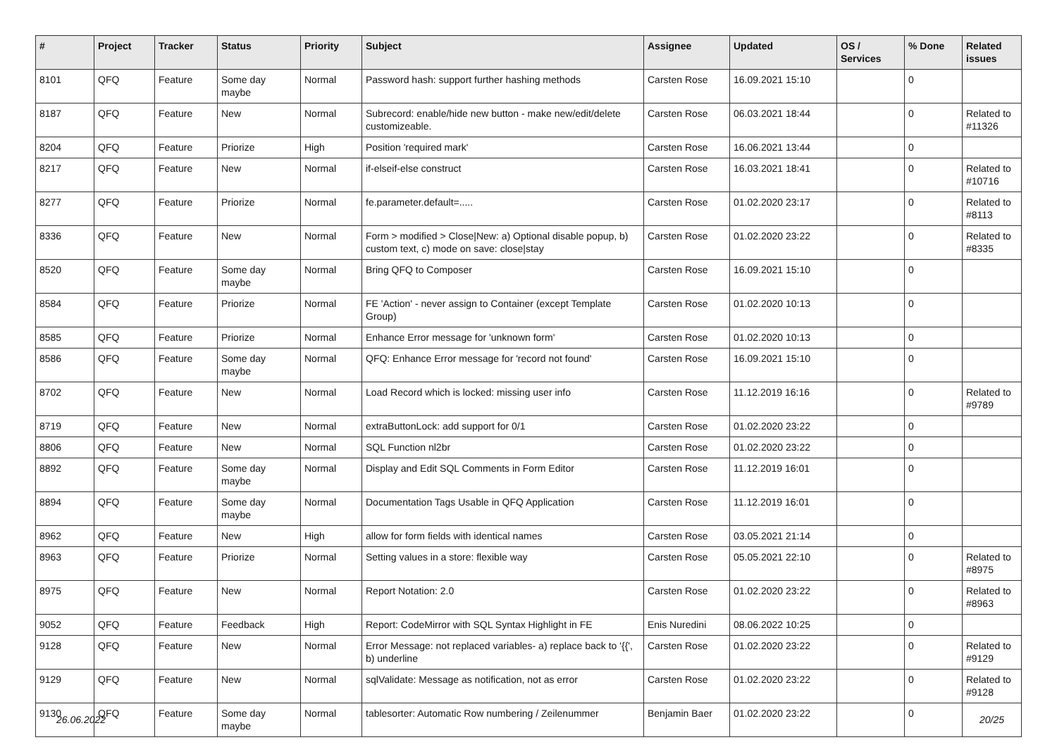| # | Project | Tracker | Status | Priority | Subject | Assignee | Updated | OS / Services | % Done | Related issues |
| --- | --- | --- | --- | --- | --- | --- | --- | --- | --- | --- |
| 8101 | QFQ | Feature | Some day maybe | Normal | Password hash: support further hashing methods | Carsten Rose | 16.09.2021 15:10 | | 0 | |
| 8187 | QFQ | Feature | New | Normal | Subrecord: enable/hide new button - make new/edit/delete customizeable. | Carsten Rose | 06.03.2021 18:44 | | 0 | Related to #11326 |
| 8204 | QFQ | Feature | Priorize | High | Position 'required mark' | Carsten Rose | 16.06.2021 13:44 | | 0 | |
| 8217 | QFQ | Feature | New | Normal | if-elseif-else construct | Carsten Rose | 16.03.2021 18:41 | | 0 | Related to #10716 |
| 8277 | QFQ | Feature | Priorize | Normal | fe.parameter.default=..... | Carsten Rose | 01.02.2020 23:17 | | 0 | Related to #8113 |
| 8336 | QFQ | Feature | New | Normal | Form > modified > Close/New: a) Optional disable popup, b) custom text, c) mode on save: close/stay | Carsten Rose | 01.02.2020 23:22 | | 0 | Related to #8335 |
| 8520 | QFQ | Feature | Some day maybe | Normal | Bring QFQ to Composer | Carsten Rose | 16.09.2021 15:10 | | 0 | |
| 8584 | QFQ | Feature | Priorize | Normal | FE 'Action' - never assign to Container (except Template Group) | Carsten Rose | 01.02.2020 10:13 | | 0 | |
| 8585 | QFQ | Feature | Priorize | Normal | Enhance Error message for 'unknown form' | Carsten Rose | 01.02.2020 10:13 | | 0 | |
| 8586 | QFQ | Feature | Some day maybe | Normal | QFQ: Enhance Error message for 'record not found' | Carsten Rose | 16.09.2021 15:10 | | 0 | |
| 8702 | QFQ | Feature | New | Normal | Load Record which is locked: missing user info | Carsten Rose | 11.12.2019 16:16 | | 0 | Related to #9789 |
| 8719 | QFQ | Feature | New | Normal | extraButtonLock: add support for 0/1 | Carsten Rose | 01.02.2020 23:22 | | 0 | |
| 8806 | QFQ | Feature | New | Normal | SQL Function nl2br | Carsten Rose | 01.02.2020 23:22 | | 0 | |
| 8892 | QFQ | Feature | Some day maybe | Normal | Display and Edit SQL Comments in Form Editor | Carsten Rose | 11.12.2019 16:01 | | 0 | |
| 8894 | QFQ | Feature | Some day maybe | Normal | Documentation Tags Usable in QFQ Application | Carsten Rose | 11.12.2019 16:01 | | 0 | |
| 8962 | QFQ | Feature | New | High | allow for form fields with identical names | Carsten Rose | 03.05.2021 21:14 | | 0 | |
| 8963 | QFQ | Feature | Priorize | Normal | Setting values in a store: flexible way | Carsten Rose | 05.05.2021 22:10 | | 0 | Related to #8975 |
| 8975 | QFQ | Feature | New | Normal | Report Notation: 2.0 | Carsten Rose | 01.02.2020 23:22 | | 0 | Related to #8963 |
| 9052 | QFQ | Feature | Feedback | High | Report: CodeMirror with SQL Syntax Highlight in FE | Enis Nuredini | 08.06.2022 10:25 | | 0 | |
| 9128 | QFQ | Feature | New | Normal | Error Message: not replaced variables- a) replace back to '{{', b) underline | Carsten Rose | 01.02.2020 23:22 | | 0 | Related to #9129 |
| 9129 | QFQ | Feature | New | Normal | sqlValidate: Message as notification, not as error | Carsten Rose | 01.02.2020 23:22 | | 0 | Related to #9128 |
| 9130 | QFQ | Feature | Some day maybe | Normal | tablesorter: Automatic Row numbering / Zeilenummer | Benjamin Baer | 01.02.2020 23:22 | | 0 | |
26.06.2022 20/25